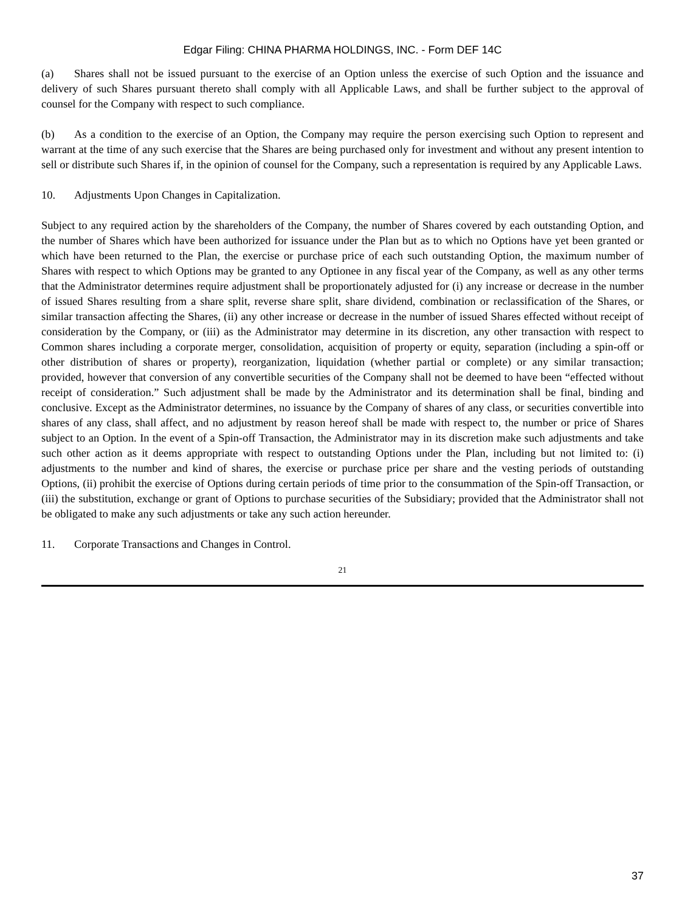Edgar Filing: CHINA PHARMA HOLDINGS, INC. - Form DEF 14C
(a) Shares shall not be issued pursuant to the exercise of an Option unless the exercise of such Option and the issuance and delivery of such Shares pursuant thereto shall comply with all Applicable Laws, and shall be further subject to the approval of counsel for the Company with respect to such compliance.
(b) As a condition to the exercise of an Option, the Company may require the person exercising such Option to represent and warrant at the time of any such exercise that the Shares are being purchased only for investment and without any present intention to sell or distribute such Shares if, in the opinion of counsel for the Company, such a representation is required by any Applicable Laws.
10. Adjustments Upon Changes in Capitalization.
Subject to any required action by the shareholders of the Company, the number of Shares covered by each outstanding Option, and the number of Shares which have been authorized for issuance under the Plan but as to which no Options have yet been granted or which have been returned to the Plan, the exercise or purchase price of each such outstanding Option, the maximum number of Shares with respect to which Options may be granted to any Optionee in any fiscal year of the Company, as well as any other terms that the Administrator determines require adjustment shall be proportionately adjusted for (i) any increase or decrease in the number of issued Shares resulting from a share split, reverse share split, share dividend, combination or reclassification of the Shares, or similar transaction affecting the Shares, (ii) any other increase or decrease in the number of issued Shares effected without receipt of consideration by the Company, or (iii) as the Administrator may determine in its discretion, any other transaction with respect to Common shares including a corporate merger, consolidation, acquisition of property or equity, separation (including a spin-off or other distribution of shares or property), reorganization, liquidation (whether partial or complete) or any similar transaction; provided, however that conversion of any convertible securities of the Company shall not be deemed to have been “effected without receipt of consideration.” Such adjustment shall be made by the Administrator and its determination shall be final, binding and conclusive. Except as the Administrator determines, no issuance by the Company of shares of any class, or securities convertible into shares of any class, shall affect, and no adjustment by reason hereof shall be made with respect to, the number or price of Shares subject to an Option. In the event of a Spin-off Transaction, the Administrator may in its discretion make such adjustments and take such other action as it deems appropriate with respect to outstanding Options under the Plan, including but not limited to: (i) adjustments to the number and kind of shares, the exercise or purchase price per share and the vesting periods of outstanding Options, (ii) prohibit the exercise of Options during certain periods of time prior to the consummation of the Spin-off Transaction, or (iii) the substitution, exchange or grant of Options to purchase securities of the Subsidiary; provided that the Administrator shall not be obligated to make any such adjustments or take any such action hereunder.
11. Corporate Transactions and Changes in Control.
21
37